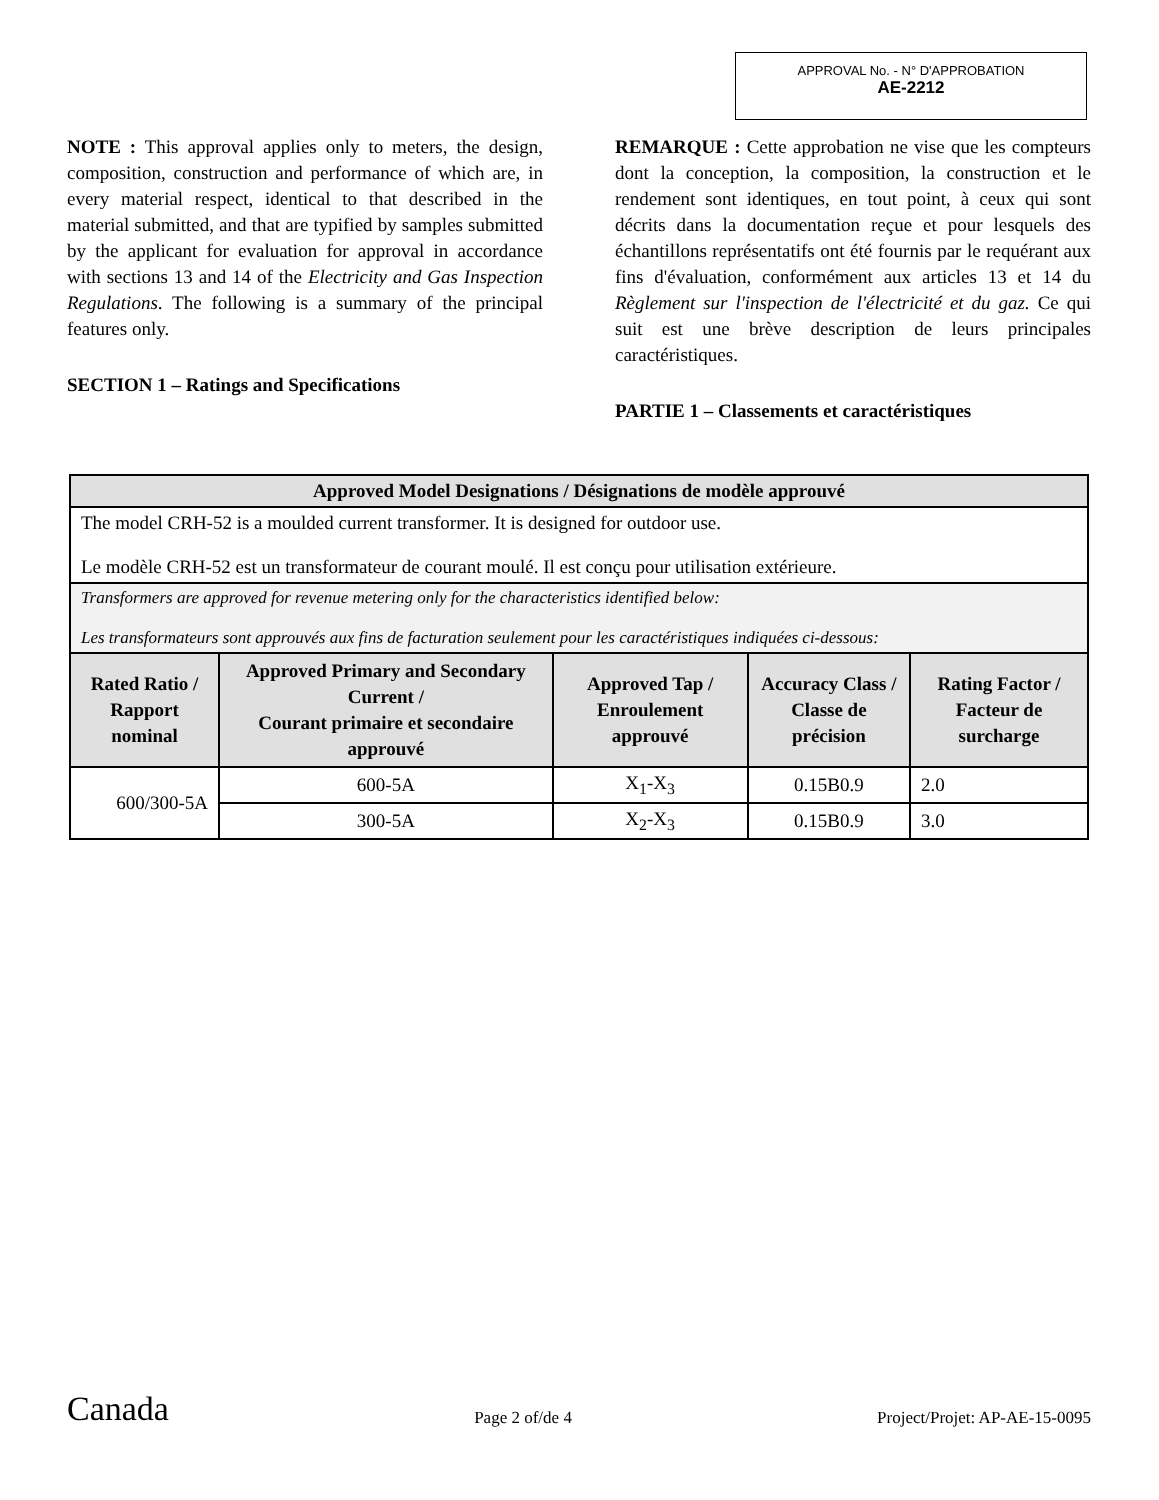APPROVAL No. - N° D'APPROBATION
AE-2212
NOTE : This approval applies only to meters, the design, composition, construction and performance of which are, in every material respect, identical to that described in the material submitted, and that are typified by samples submitted by the applicant for evaluation for approval in accordance with sections 13 and 14 of the Electricity and Gas Inspection Regulations. The following is a summary of the principal features only.
SECTION 1 – Ratings and Specifications
REMARQUE : Cette approbation ne vise que les compteurs dont la conception, la composition, la construction et le rendement sont identiques, en tout point, à ceux qui sont décrits dans la documentation reçue et pour lesquels des échantillons représentatifs ont été fournis par le requérant aux fins d'évaluation, conformément aux articles 13 et 14 du Règlement sur l'inspection de l'électricité et du gaz. Ce qui suit est une brève description de leurs principales caractéristiques.
PARTIE 1 – Classements et caractéristiques
| Approved Model Designations / Désignations de modèle approuvé | | | | |
| The model CRH-52 is a moulded current transformer. It is designed for outdoor use. Le modèle CRH-52 est un transformateur de courant moulé. Il est conçu pour utilisation extérieure. | | | | |
| Transformers are approved for revenue metering only for the characteristics identified below: Les transformateurs sont approuvés aux fins de facturation seulement pour les caractéristiques indiquées ci-dessous: | | | | |
| Rated Ratio / Rapport nominal | Approved Primary and Secondary Current / Courant primaire et secondaire approuvé | Approved Tap / Enroulement approuvé | Accuracy Class / Classe de précision | Rating Factor / Facteur de surcharge |
| 600/300-5A | 600-5A | X<sub>1</sub>-X<sub>3</sub> | 0.15B0.9 | 2.0 |
| | 300-5A | X<sub>2</sub>-X<sub>3</sub> | 0.15B0.9 | 3.0 |
Canada Page 2 of/de 4 Project/Projet: AP-AE-15-0095